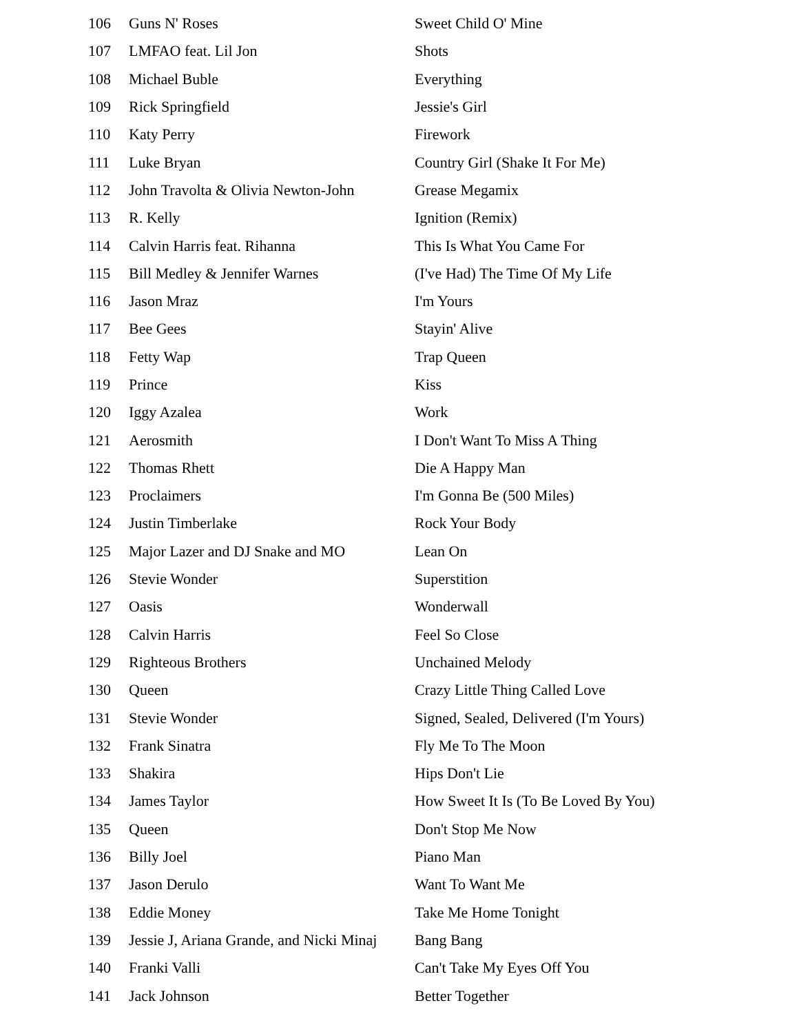| 106 | Guns N' Roses | Sweet Child O' Mine |
| 107 | LMFAO feat. Lil Jon | Shots |
| 108 | Michael Buble | Everything |
| 109 | Rick Springfield | Jessie's Girl |
| 110 | Katy Perry | Firework |
| 111 | Luke Bryan | Country Girl (Shake It For Me) |
| 112 | John Travolta & Olivia Newton-John | Grease Megamix |
| 113 | R. Kelly | Ignition (Remix) |
| 114 | Calvin Harris feat. Rihanna | This Is What You Came For |
| 115 | Bill Medley & Jennifer Warnes | (I've Had) The Time Of My Life |
| 116 | Jason Mraz | I'm Yours |
| 117 | Bee Gees | Stayin' Alive |
| 118 | Fetty Wap | Trap Queen |
| 119 | Prince | Kiss |
| 120 | Iggy Azalea | Work |
| 121 | Aerosmith | I Don't Want To Miss A Thing |
| 122 | Thomas Rhett | Die A Happy Man |
| 123 | Proclaimers | I'm Gonna Be (500 Miles) |
| 124 | Justin Timberlake | Rock Your Body |
| 125 | Major Lazer and DJ Snake and MO | Lean On |
| 126 | Stevie Wonder | Superstition |
| 127 | Oasis | Wonderwall |
| 128 | Calvin Harris | Feel So Close |
| 129 | Righteous Brothers | Unchained Melody |
| 130 | Queen | Crazy Little Thing Called Love |
| 131 | Stevie Wonder | Signed, Sealed, Delivered (I'm Yours) |
| 132 | Frank Sinatra | Fly Me To The Moon |
| 133 | Shakira | Hips Don't Lie |
| 134 | James Taylor | How Sweet It Is (To Be Loved By You) |
| 135 | Queen | Don't Stop Me Now |
| 136 | Billy Joel | Piano Man |
| 137 | Jason Derulo | Want To Want Me |
| 138 | Eddie Money | Take Me Home Tonight |
| 139 | Jessie J, Ariana Grande, and Nicki Minaj | Bang Bang |
| 140 | Franki Valli | Can't Take My Eyes Off You |
| 141 | Jack Johnson | Better Together |